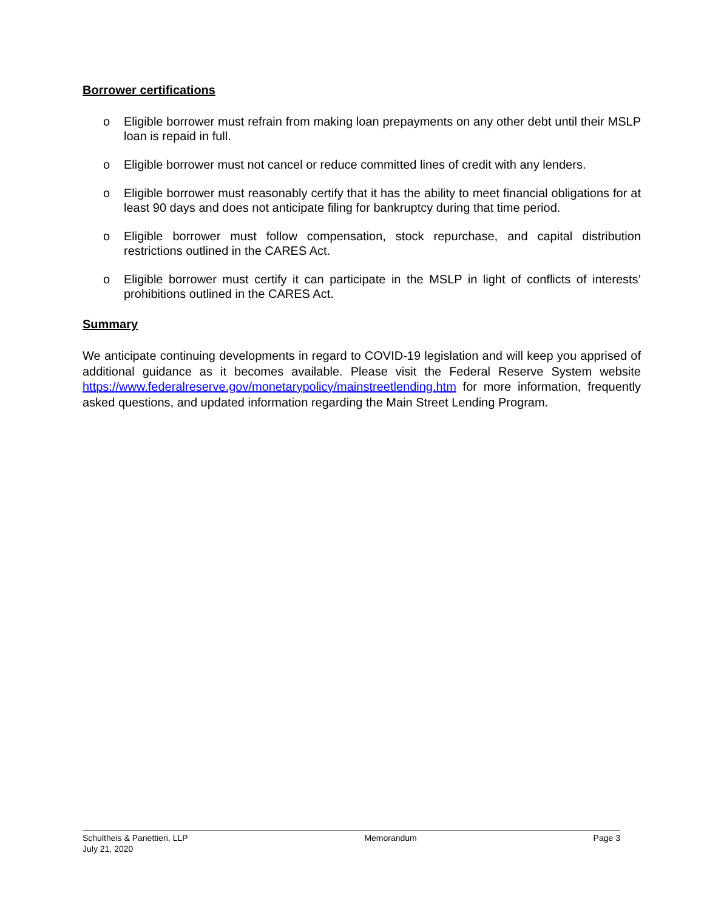Borrower certifications
o Eligible borrower must refrain from making loan prepayments on any other debt until their MSLP loan is repaid in full.
o Eligible borrower must not cancel or reduce committed lines of credit with any lenders.
o Eligible borrower must reasonably certify that it has the ability to meet financial obligations for at least 90 days and does not anticipate filing for bankruptcy during that time period.
o Eligible borrower must follow compensation, stock repurchase, and capital distribution restrictions outlined in the CARES Act.
o Eligible borrower must certify it can participate in the MSLP in light of conflicts of interests’ prohibitions outlined in the CARES Act.
Summary
We anticipate continuing developments in regard to COVID-19 legislation and will keep you apprised of additional guidance as it becomes available. Please visit the Federal Reserve System website https://www.federalreserve.gov/monetarypolicy/mainstreetlending.htm for more information, frequently asked questions, and updated information regarding the Main Street Lending Program.
Schultheis & Panettieri, LLP Memorandum Page 3
July 21, 2020